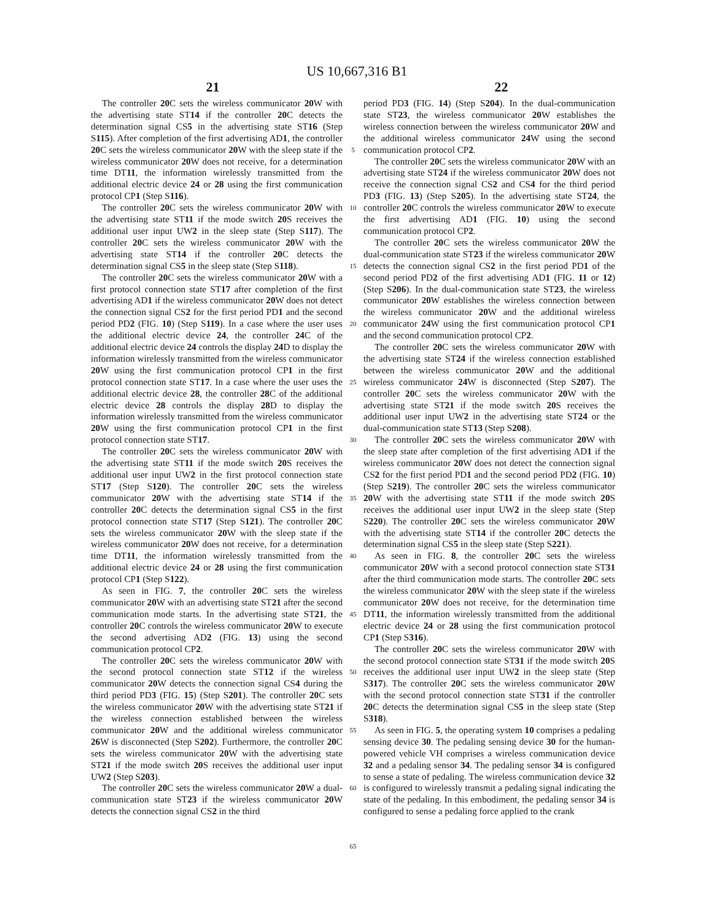US 10,667,316 B1
21 22
The controller 20 C sets the wireless communicator 20 W with the advertising state ST14 if the controller 20 C detects the determination signal CS5 in the advertising state ST16 (Step S115). After completion of the first advertising AD1, the controller 20 C sets the wireless communicator 20 W with the sleep state if the wireless communicator 20 W does not receive, for a determination time DT11, the information wirelessly transmitted from the additional electric device 24 or 28 using the first communication protocol CP1 (Step S116).
The controller 20 C sets the wireless communicator 20 W with the advertising state ST11 if the mode switch 20 S receives the additional user input UW2 in the sleep state (Step S117). The controller 20 C sets the wireless communicator 20 W with the advertising state ST14 if the controller 20 C detects the determination signal CS5 in the sleep state (Step S118).
The controller 20 C sets the wireless communicator 20 W with a first protocol connection state ST17 after completion of the first advertising AD1 if the wireless communicator 20 W does not detect the connection signal CS2 for the first period PD1 and the second period PD2 (FIG. 10) (Step S119). In a case where the user uses the additional electric device 24, the controller 24 C of the additional electric device 24 controls the display 24 D to display the information wirelessly transmitted from the wireless communicator 20 W using the first communication protocol CP1 in the first protocol connection state ST17. In a case where the user uses the additional electric device 28, the controller 28 C of the additional electric device 28 controls the display 28 D to display the information wirelessly transmitted from the wireless communicator 20 W using the first communication protocol CP1 in the first protocol connection state ST17.
The controller 20 C sets the wireless communicator 20 W with the advertising state ST11 if the mode switch 20 S receives the additional user input UW2 in the first protocol connection state ST17 (Step S120). The controller 20 C sets the wireless communicator 20 W with the advertising state ST14 if the controller 20 C detects the determination signal CS5 in the first protocol connection state ST17 (Step S121). The controller 20 C sets the wireless communicator 20 W with the sleep state if the wireless communicator 20 W does not receive, for a determination time DT11, the information wirelessly transmitted from the additional electric device 24 or 28 using the first communication protocol CP1 (Step S122).
As seen in FIG. 7, the controller 20 C sets the wireless communicator 20 W with an advertising state ST21 after the second communication mode starts. In the advertising state ST21, the controller 20 C controls the wireless communicator 20 W to execute the second advertising AD2 (FIG. 13) using the second communication protocol CP2.
The controller 20 C sets the wireless communicator 20 W with the second protocol connection state ST12 if the wireless communicator 20 W detects the connection signal CS4 during the third period PD3 (FIG. 15) (Step S201). The controller 20 C sets the wireless communicator 20 W with the advertising state ST21 if the wireless connection established between the wireless communicator 20 W and the additional wireless communicator 26 W is disconnected (Step S202). Furthermore, the controller 20 C sets the wireless communicator 20 W with the advertising state ST21 if the mode switch 20 S receives the additional user input UW2 (Step S203).
The controller 20 C sets the wireless communicator 20 W a dual-communication state ST23 if the wireless communicator 20 W detects the connection signal CS2 in the third
5
10
15
20
25
30
35
40
45
50
55
60
65
period PD3 (FIG. 14) (Step S204). In the dual-communication state ST23, the wireless communicator 20 W establishes the wireless connection between the wireless communicator 20 W and the additional wireless communicator 24 W using the second communication protocol CP2.
The controller 20 C sets the wireless communicator 20 W with an advertising state ST24 if the wireless communicator 20 W does not receive the connection signal CS2 and CS4 for the third period PD3 (FIG. 13) (Step S205). In the advertising state ST24, the controller 20 C controls the wireless communicator 20 W to execute the first advertising AD1 (FIG. 10) using the second communication protocol CP2.
The controller 20 C sets the wireless communicator 20 W the dual-communication state ST23 if the wireless communicator 20 W detects the connection signal CS2 in the first period PD1 of the second period PD2 of the first advertising AD1 (FIG. 11 or 12) (Step S206). In the dual-communication state ST23, the wireless communicator 20 W establishes the wireless connection between the wireless communicator 20 W and the additional wireless communicator 24 W using the first communication protocol CP1 and the second communication protocol CP2.
The controller 20 C sets the wireless communicator 20 W with the advertising state ST24 if the wireless connection established between the wireless communicator 20 W and the additional wireless communicator 24 W is disconnected (Step S207). The controller 20 C sets the wireless communicator 20 W with the advertising state ST21 if the mode switch 20 S receives the additional user input UW2 in the advertising state ST24 or the dual-communication state ST13 (Step S208).
The controller 20 C sets the wireless communicator 20 W with the sleep state after completion of the first advertising AD1 if the wireless communicator 20 W does not detect the connection signal CS2 for the first period PD1 and the second period PD2 (FIG. 10) (Step S219). The controller 20 C sets the wireless communicator 20 W with the advertising state ST11 if the mode switch 20 S receives the additional user input UW2 in the sleep state (Step S220). The controller 20 C sets the wireless communicator 20 W with the advertising state ST14 if the controller 20 C detects the determination signal CS5 in the sleep state (Step S221).
As seen in FIG. 8, the controller 20 C sets the wireless communicator 20 W with a second protocol connection state ST31 after the third communication mode starts. The controller 20 C sets the wireless communicator 20 W with the sleep state if the wireless communicator 20 W does not receive, for the determination time DT11, the information wirelessly transmitted from the additional electric device 24 or 28 using the first communication protocol CP1 (Step S316).
The controller 20 C sets the wireless communicator 20 W with the second protocol connection state ST31 if the mode switch 20 S receives the additional user input UW2 in the sleep state (Step S317). The controller 20 C sets the wireless communicator 20 W with the second protocol connection state ST31 if the controller 20 C detects the determination signal CS5 in the sleep state (Step S318).
As seen in FIG. 5, the operating system 10 comprises a pedaling sensing device 30. The pedaling sensing device 30 for the human-powered vehicle VH comprises a wireless communication device 32 and a pedaling sensor 34. The pedaling sensor 34 is configured to sense a state of pedaling. The wireless communication device 32 is configured to wirelessly transmit a pedaling signal indicating the state of the pedaling. In this embodiment, the pedaling sensor 34 is configured to sense a pedaling force applied to the crank